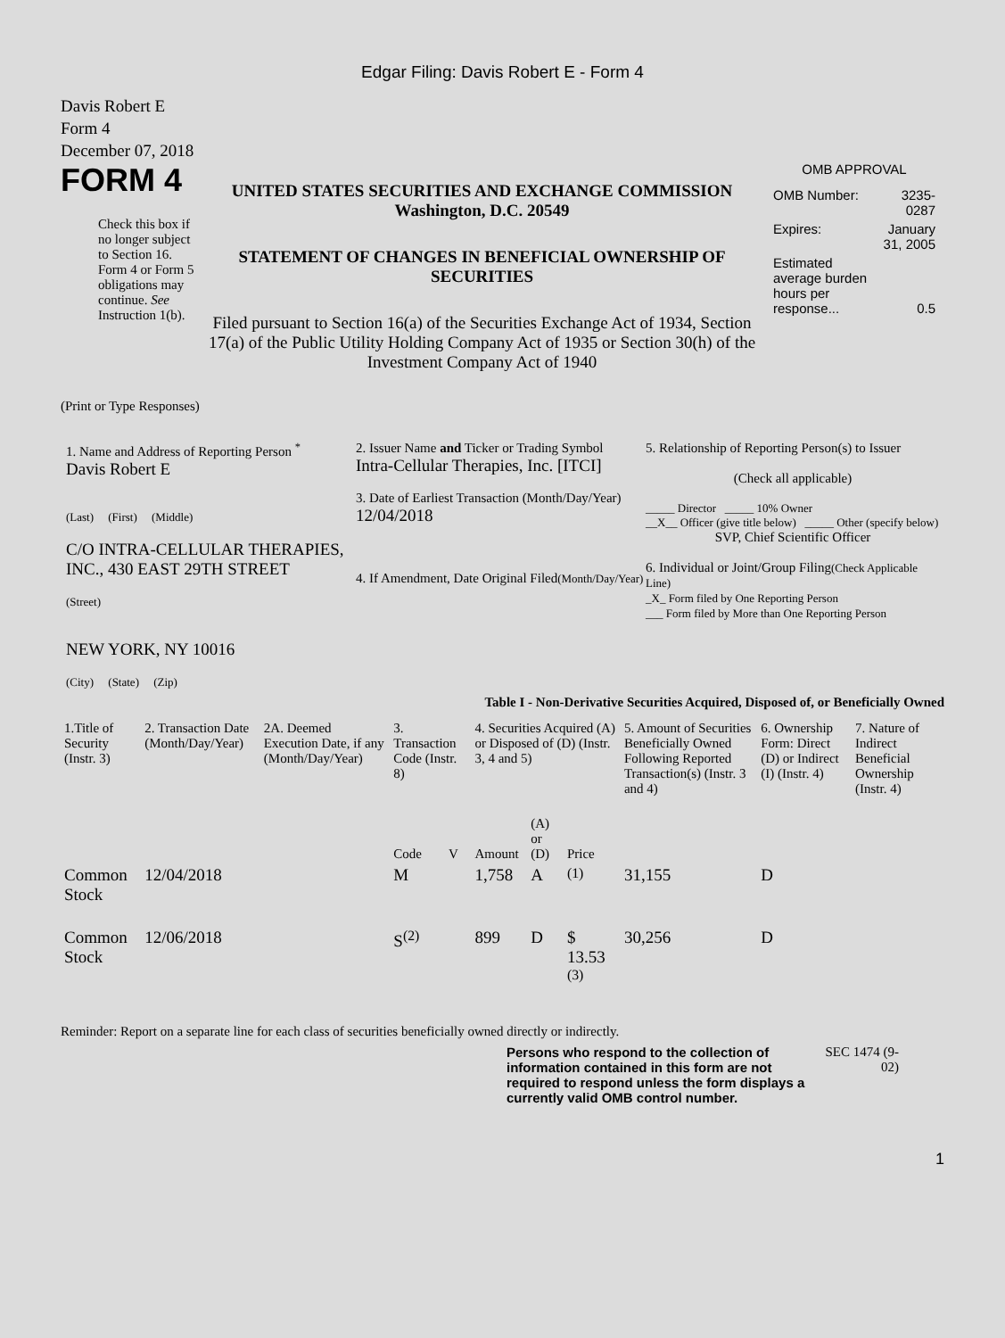Edgar Filing: Davis Robert E - Form 4
Davis Robert E
Form 4
December 07, 2018
FORM 4
Check this box if no longer subject to Section 16. Form 4 or Form 5 obligations may continue. See Instruction 1(b).
UNITED STATES SECURITIES AND EXCHANGE COMMISSION
Washington, D.C. 20549
STATEMENT OF CHANGES IN BENEFICIAL OWNERSHIP OF SECURITIES
Filed pursuant to Section 16(a) of the Securities Exchange Act of 1934, Section 17(a) of the Public Utility Holding Company Act of 1935 or Section 30(h) of the Investment Company Act of 1940
OMB APPROVAL
| OMB Number: | 3235-0287 |
| Expires: | January 31, 2005 |
| Estimated average burden hours per response... | 0.5 |
(Print or Type Responses)
1. Name and Address of Reporting Person <sup>*</sup>
Davis Robert E
(Last) (First) (Middle)
C/O INTRA-CELLULAR THERAPIES, INC., 430 EAST 29TH STREET
(Street)
NEW YORK, NY 10016
(City) (State) (Zip)
2. Issuer Name and Ticker or Trading Symbol
Intra-Cellular Therapies, Inc. [ITCI]
3. Date of Earliest Transaction (Month/Day/Year)
12/04/2018
4. If Amendment, Date Original Filed(Month/Day/Year)
5. Relationship of Reporting Person(s) to Issuer
(Check all applicable)
_____ Director _____ 10% Owner
__X__ Officer (give title below) _____ Other (specify below)
SVP, Chief Scientific Officer
6. Individual or Joint/Group Filing(Check Applicable Line)
_X_ Form filed by One Reporting Person
___ Form filed by More than One Reporting Person
Table I - Non-Derivative Securities Acquired, Disposed of, or Beneficially Owned
| 1.Title of Security (Instr. 3) | 2. Transaction Date (Month/Day/Year) | 2A. Deemed Execution Date, if any (Month/Day/Year) | 3. Transaction Code (Instr. 8) | | 4. Securities Acquired (A) or Disposed of (D) (Instr. 3, 4 and 5) | | | 5. Amount of Securities Beneficially Owned Following Reported Transaction(s) (Instr. 3 and 4) | 6. Ownership Form: Direct (D) or Indirect (I) (Instr. 4) | 7. Nature of Indirect Beneficial Ownership (Instr. 4) |
| --- | --- | --- | --- | --- | --- | --- | --- | --- | --- | --- |
| | | | Code | V | Amount | (A) or (D) | Price | | | |
| Common Stock | 12/04/2018 | | M | | 1,758 | A | <sup>(1)</sup> | 31,155 | D | |
| Common Stock | 12/06/2018 | | S<sup>(2)</sup> | | 899 | D | $ 13.53 <sup>(3)</sup> | 30,256 | D | |
Reminder: Report on a separate line for each class of securities beneficially owned directly or indirectly.
Persons who respond to the collection of information contained in this form are not required to respond unless the form displays a currently valid OMB control number.
SEC 1474 (9-02)
1